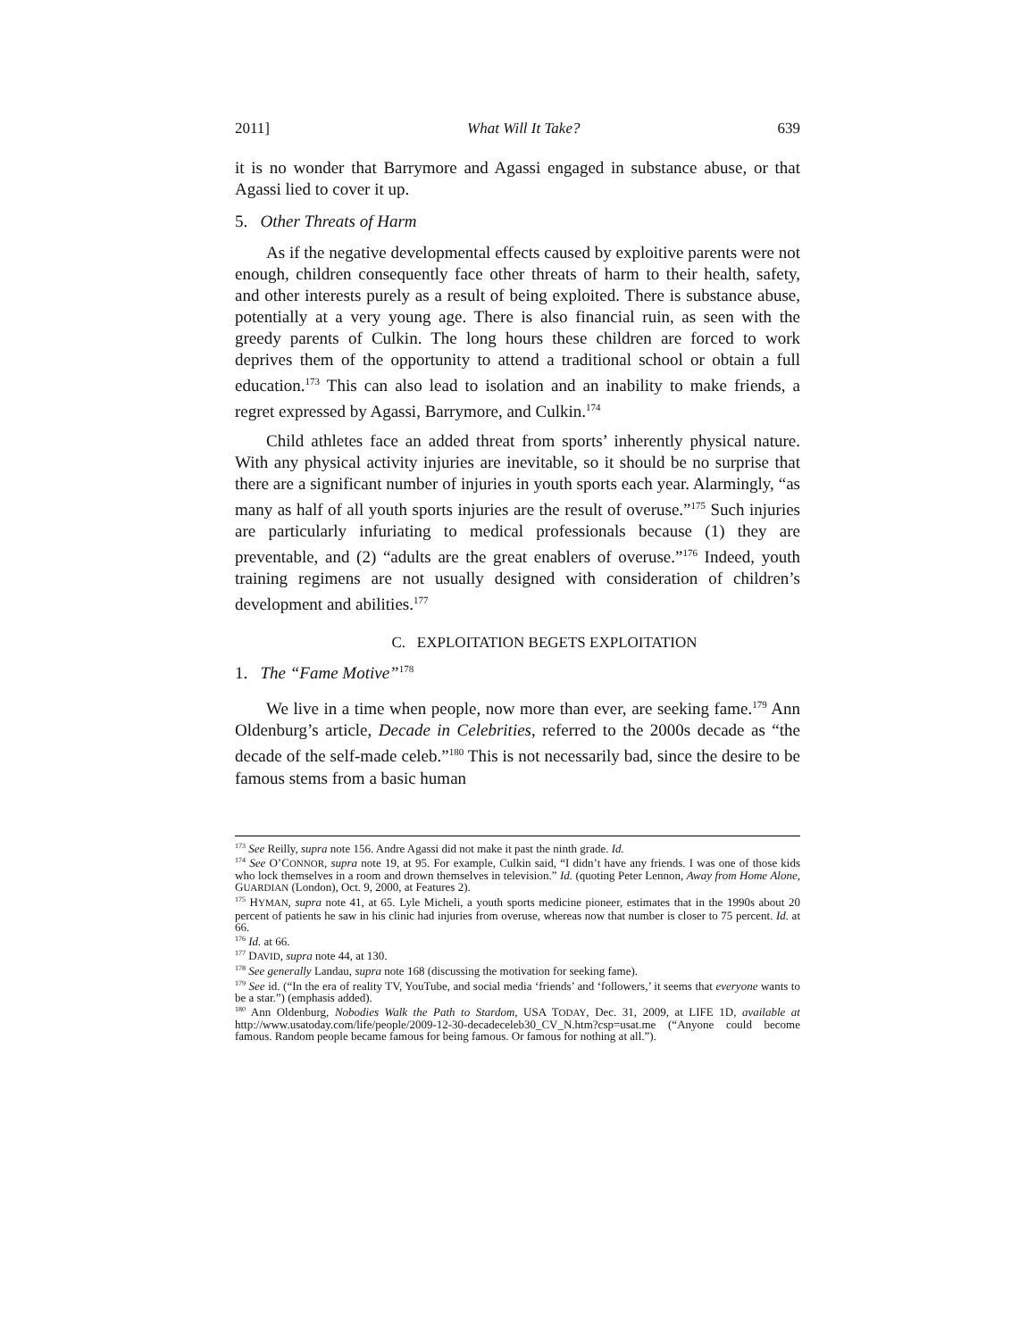2011] What Will It Take? 639
it is no wonder that Barrymore and Agassi engaged in substance abuse, or that Agassi lied to cover it up.
5. Other Threats of Harm
As if the negative developmental effects caused by exploitive parents were not enough, children consequently face other threats of harm to their health, safety, and other interests purely as a result of being exploited. There is substance abuse, potentially at a very young age. There is also financial ruin, as seen with the greedy parents of Culkin. The long hours these children are forced to work deprives them of the opportunity to attend a traditional school or obtain a full education.<sup>173</sup> This can also lead to isolation and an inability to make friends, a regret expressed by Agassi, Barrymore, and Culkin.<sup>174</sup>
Child athletes face an added threat from sports’ inherently physical nature. With any physical activity injuries are inevitable, so it should be no surprise that there are a significant number of injuries in youth sports each year. Alarmingly, “as many as half of all youth sports injuries are the result of overuse.”<sup>175</sup> Such injuries are particularly infuriating to medical professionals because (1) they are preventable, and (2) “adults are the great enablers of overuse.”<sup>176</sup> Indeed, youth training regimens are not usually designed with consideration of children’s development and abilities.<sup>177</sup>
C. EXPLOITATION BEGETS EXPLOITATION
1. The “Fame Motive”<sup>178</sup>
We live in a time when people, now more than ever, are seeking fame.<sup>179</sup> Ann Oldenburg’s article, Decade in Celebrities, referred to the 2000s decade as “the decade of the self-made celeb.”<sup>180</sup> This is not necessarily bad, since the desire to be famous stems from a basic human
<sup>173</sup> See Reilly, supra note 156. Andre Agassi did not make it past the ninth grade. Id.
<sup>174</sup> See O’CONNOR, supra note 19, at 95. For example, Culkin said, “I didn’t have any friends. I was one of those kids who lock themselves in a room and drown themselves in television.” Id. (quoting Peter Lennon, Away from Home Alone, GUARDIAN (London), Oct. 9, 2000, at Features 2).
<sup>175</sup> HYMAN, supra note 41, at 65. Lyle Micheli, a youth sports medicine pioneer, estimates that in the 1990s about 20 percent of patients he saw in his clinic had injuries from overuse, whereas now that number is closer to 75 percent. Id. at 66.
<sup>176</sup> Id. at 66.
<sup>177</sup> DAVID, supra note 44, at 130.
<sup>178</sup> See generally Landau, supra note 168 (discussing the motivation for seeking fame).
<sup>179</sup> See id. (“In the era of reality TV, YouTube, and social media ‘friends’ and ‘followers,’ it seems that everyone wants to be a star.”) (emphasis added).
<sup>180</sup> Ann Oldenburg, Nobodies Walk the Path to Stardom, USA TODAY, Dec. 31, 2009, at LIFE 1D, available at http://www.usatoday.com/life/people/2009-12-30-decadeceleb30_CV_N.htm?csp=usat.me (“Anyone could become famous. Random people became famous for being famous. Or famous for nothing at all.”).